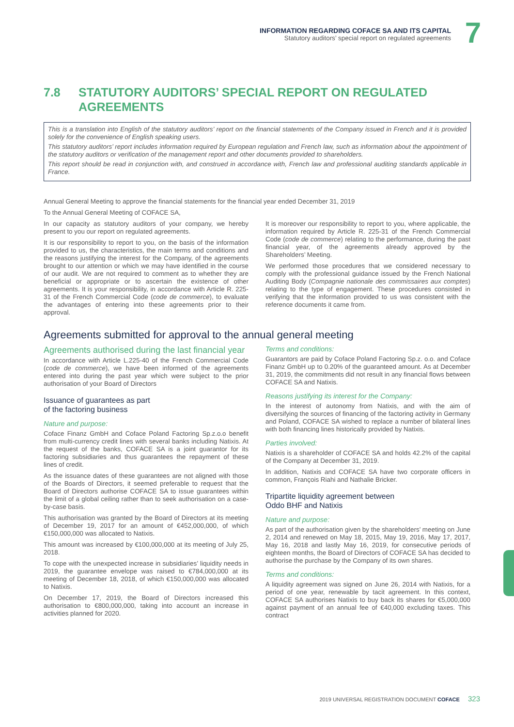INFORMATION REGARDING COFACE SA AND ITS CAPITAL
Statutory auditors’ special report on regulated agreements
7
7.8 STATUTORY AUDITORS’ SPECIAL REPORT ON REGULATED AGREEMENTS
This is a translation into English of the statutory auditors’ report on the financial statements of the Company issued in French and it is provided solely for the convenience of English speaking users.
This statutory auditors’ report includes information required by European regulation and French law, such as information about the appointment of the statutory auditors or verification of the management report and other documents provided to shareholders.
This report should be read in conjunction with, and construed in accordance with, French law and professional auditing standards applicable in France.
Annual General Meeting to approve the financial statements for the financial year ended December 31, 2019
To the Annual General Meeting of COFACE SA,
In our capacity as statutory auditors of your company, we hereby present to you our report on regulated agreements.
It is our responsibility to report to you, on the basis of the information provided to us, the characteristics, the main terms and conditions and the reasons justifying the interest for the Company, of the agreements brought to our attention or which we may have identified in the course of our audit. We are not required to comment as to whether they are beneficial or appropriate or to ascertain the existence of other agreements. It is your responsibility, in accordance with Article R. 225-31 of the French Commercial Code (code de commerce), to evaluate the advantages of entering into these agreements prior to their approval.
It is moreover our responsibility to report to you, where applicable, the information required by Article R. 225-31 of the French Commercial Code (code de commerce) relating to the performance, during the past financial year, of the agreements already approved by the Shareholders’ Meeting.
We performed those procedures that we considered necessary to comply with the professional guidance issued by the French National Auditing Body (Compagnie nationale des commissaires aux comptes) relating to the type of engagement. These procedures consisted in verifying that the information provided to us was consistent with the reference documents it came from.
Agreements submitted for approval to the annual general meeting
Agreements authorised during the last financial year
In accordance with Article L.225-40 of the French Commercial Code (code de commerce), we have been informed of the agreements entered into during the past year which were subject to the prior authorisation of your Board of Directors
Issuance of guarantees as part
of the factoring business
Nature and purpose:
Coface Finanz GmbH and Coface Poland Factoring Sp.z.o.o benefit from multi-currency credit lines with several banks including Natixis. At the request of the banks, COFACE SA is a joint guarantor for its factoring subsidiaries and thus guarantees the repayment of these lines of credit.
As the issuance dates of these guarantees are not aligned with those of the Boards of Directors, it seemed preferable to request that the Board of Directors authorise COFACE SA to issue guarantees within the limit of a global ceiling rather than to seek authorisation on a case-by-case basis.
This authorisation was granted by the Board of Directors at its meeting of December 19, 2017 for an amount of €452,000,000, of which €150,000,000 was allocated to Natixis.
This amount was increased by €100,000,000 at its meeting of July 25, 2018.
To cope with the unexpected increase in subsidiaries’ liquidity needs in 2019, the guarantee envelope was raised to €784,000,000 at its meeting of December 18, 2018, of which €150,000,000 was allocated to Natixis.
On December 17, 2019, the Board of Directors increased this authorisation to €800,000,000, taking into account an increase in activities planned for 2020.
Terms and conditions:
Guarantors are paid by Coface Poland Factoring Sp.z. o.o. and Coface Finanz GmbH up to 0.20% of the guaranteed amount. As at December 31, 2019, the commitments did not result in any financial flows between COFACE SA and Natixis.
Reasons justifying its interest for the Company:
In the interest of autonomy from Natixis, and with the aim of diversifying the sources of financing of the factoring activity in Germany and Poland, COFACE SA wished to replace a number of bilateral lines with both financing lines historically provided by Natixis.
Parties involved:
Natixis is a shareholder of COFACE SA and holds 42.2% of the capital of the Company at December 31, 2019.
In addition, Natixis and COFACE SA have two corporate officers in common, François Riahi and Nathalie Bricker.
Tripartite liquidity agreement between
Oddo BHF and Natixis
Nature and purpose:
As part of the authorisation given by the shareholders’ meeting on June 2, 2014 and renewed on May 18, 2015, May 19, 2016, May 17, 2017, May 16, 2018 and lastly May 16, 2019, for consecutive periods of eighteen months, the Board of Directors of COFACE SA has decided to authorise the purchase by the Company of its own shares.
Terms and conditions:
A liquidity agreement was signed on June 26, 2014 with Natixis, for a period of one year, renewable by tacit agreement. In this context, COFACE SA authorises Natixis to buy back its shares for €5,000,000 against payment of an annual fee of €40,000 excluding taxes. This contract
2019 UNIVERSAL REGISTRATION DOCUMENT COFACE 323